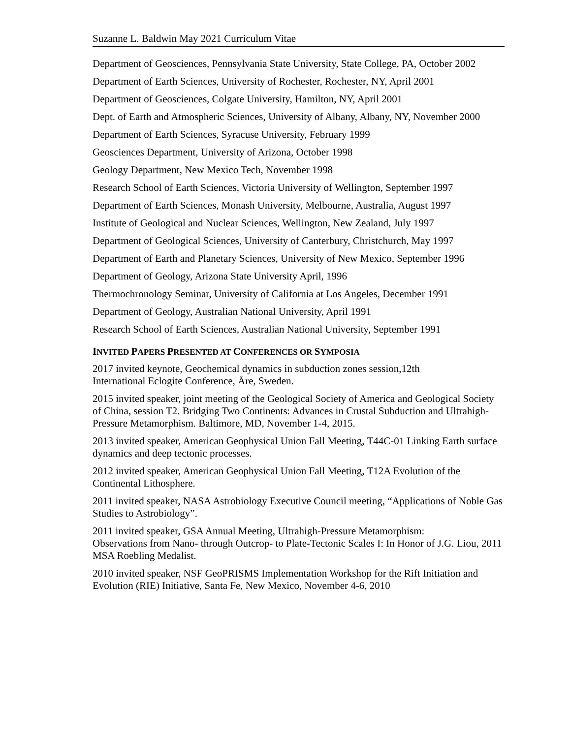Suzanne L. Baldwin May 2021 Curriculum Vitae
Department of Geosciences, Pennsylvania State University, State College, PA, October 2002
Department of Earth Sciences, University of Rochester, Rochester, NY, April 2001
Department of Geosciences, Colgate University, Hamilton, NY, April 2001
Dept. of Earth and Atmospheric Sciences, University of Albany, Albany, NY, November 2000
Department of Earth Sciences, Syracuse University, February 1999
Geosciences Department, University of Arizona, October 1998
Geology Department, New Mexico Tech, November 1998
Research School of Earth Sciences, Victoria University of Wellington, September 1997
Department of Earth Sciences, Monash University, Melbourne, Australia, August 1997
Institute of Geological and Nuclear Sciences, Wellington, New Zealand, July 1997
Department of Geological Sciences, University of Canterbury, Christchurch, May 1997
Department of Earth and Planetary Sciences, University of New Mexico, September 1996
Department of Geology, Arizona State University April, 1996
Thermochronology Seminar, University of California at Los Angeles, December 1991
Department of Geology, Australian National University, April 1991
Research School of Earth Sciences, Australian National University, September 1991
INVITED PAPERS PRESENTED AT CONFERENCES OR SYMPOSIA
2017 invited keynote, Geochemical dynamics in subduction zones session,12th
International Eclogite Conference, Åre, Sweden.
2015 invited speaker, joint meeting of the Geological Society of America and Geological Society of China, session T2. Bridging Two Continents: Advances in Crustal Subduction and Ultrahigh-Pressure Metamorphism. Baltimore, MD, November 1-4, 2015.
2013 invited speaker, American Geophysical Union Fall Meeting, T44C-01 Linking Earth surface dynamics and deep tectonic processes.
2012 invited speaker, American Geophysical Union Fall Meeting, T12A Evolution of the Continental Lithosphere.
2011 invited speaker, NASA Astrobiology Executive Council meeting, “Applications of Noble Gas Studies to Astrobiology”.
2011 invited speaker, GSA Annual Meeting, Ultrahigh-Pressure Metamorphism:
Observations from Nano- through Outcrop- to Plate-Tectonic Scales I: In Honor of J.G. Liou, 2011 MSA Roebling Medalist.
2010 invited speaker, NSF GeoPRISMS Implementation Workshop for the Rift Initiation and Evolution (RIE) Initiative, Santa Fe, New Mexico, November 4-6, 2010